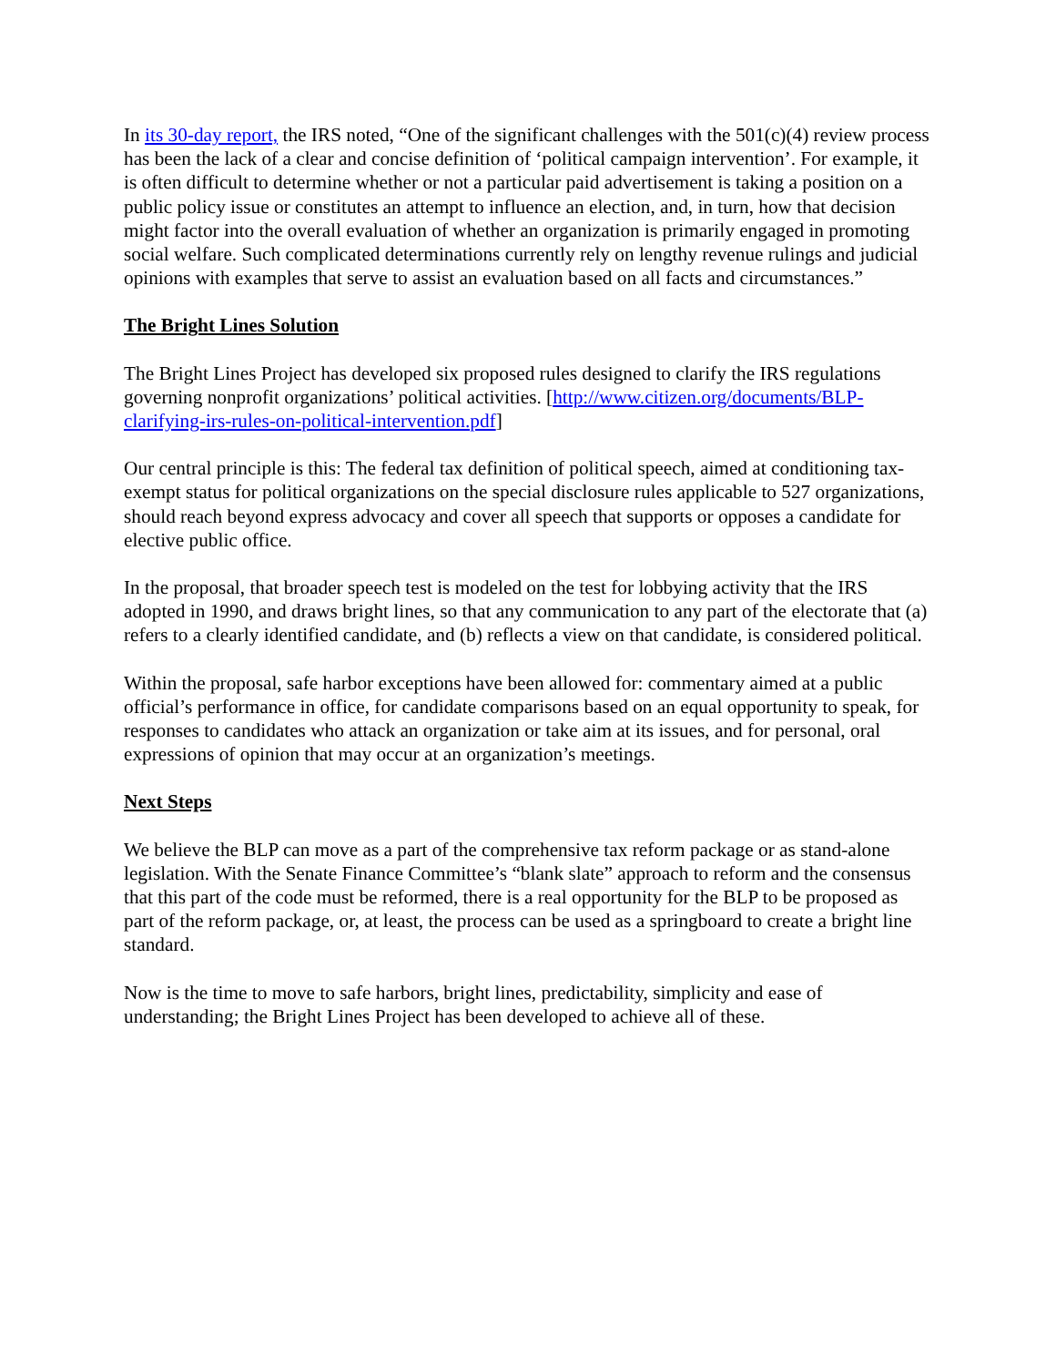In its 30-day report, the IRS noted, “One of the significant challenges with the 501(c)(4) review process has been the lack of a clear and concise definition of ‘political campaign intervention’. For example, it is often difficult to determine whether or not a particular paid advertisement is taking a position on a public policy issue or constitutes an attempt to influence an election, and, in turn, how that decision might factor into the overall evaluation of whether an organization is primarily engaged in promoting social welfare. Such complicated determinations currently rely on lengthy revenue rulings and judicial opinions with examples that serve to assist an evaluation based on all facts and circumstances.”
The Bright Lines Solution
The Bright Lines Project has developed six proposed rules designed to clarify the IRS regulations governing nonprofit organizations’ political activities. [http://www.citizen.org/documents/BLP-clarifying-irs-rules-on-political-intervention.pdf]
Our central principle is this: The federal tax definition of political speech, aimed at conditioning tax-exempt status for political organizations on the special disclosure rules applicable to 527 organizations, should reach beyond express advocacy and cover all speech that supports or opposes a candidate for elective public office.
In the proposal, that broader speech test is modeled on the test for lobbying activity that the IRS adopted in 1990, and draws bright lines, so that any communication to any part of the electorate that (a) refers to a clearly identified candidate, and (b) reflects a view on that candidate, is considered political.
Within the proposal, safe harbor exceptions have been allowed for: commentary aimed at a public official’s performance in office, for candidate comparisons based on an equal opportunity to speak, for responses to candidates who attack an organization or take aim at its issues, and for personal, oral expressions of opinion that may occur at an organization’s meetings.
Next Steps
We believe the BLP can move as a part of the comprehensive tax reform package or as stand-alone legislation. With the Senate Finance Committee’s “blank slate” approach to reform and the consensus that this part of the code must be reformed, there is a real opportunity for the BLP to be proposed as part of the reform package, or, at least, the process can be used as a springboard to create a bright line standard.
Now is the time to move to safe harbors, bright lines, predictability, simplicity and ease of understanding; the Bright Lines Project has been developed to achieve all of these.